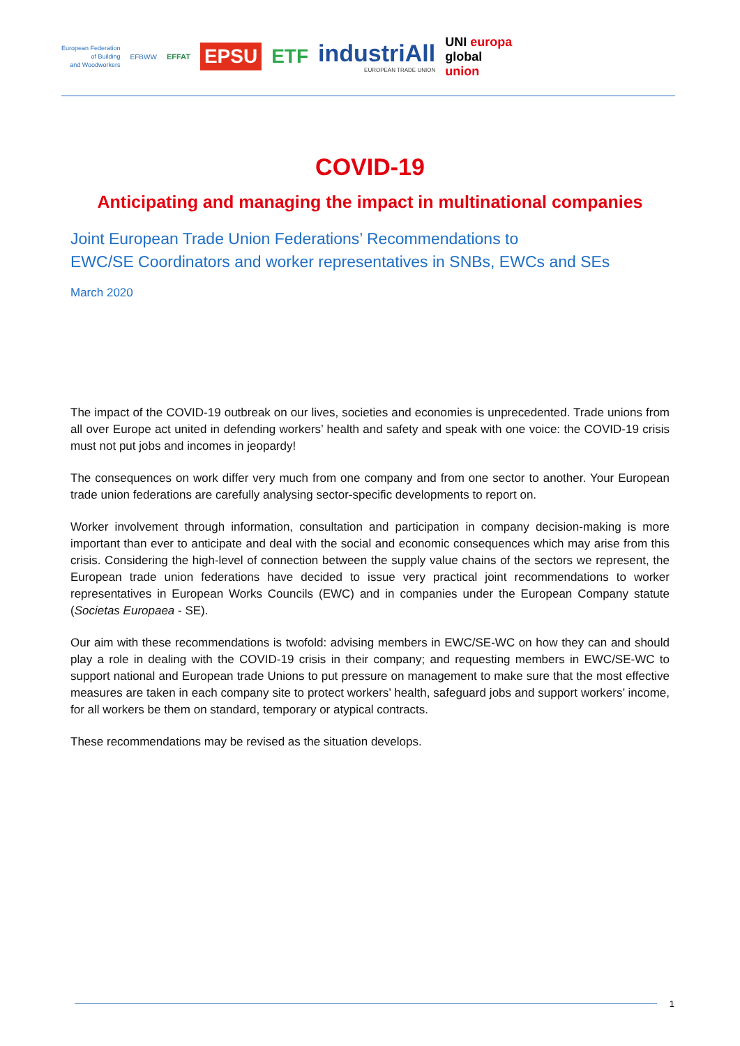European Federation
of Building
and Woodworkers
EFBWW EFFAT
EPSU
ETF
industriAll
EUROPEAN TRADE UNION
UNI europa
global
union
COVID-19
Anticipating and managing the impact in multinational companies
Joint European Trade Union Federations’ Recommendations to
EWC/SE Coordinators and worker representatives in SNBs, EWCs and SEs
March 2020
The impact of the COVID-19 outbreak on our lives, societies and economies is unprecedented. Trade unions from all over Europe act united in defending workers’ health and safety and speak with one voice: the COVID-19 crisis must not put jobs and incomes in jeopardy!
The consequences on work differ very much from one company and from one sector to another. Your European trade union federations are carefully analysing sector-specific developments to report on.
Worker involvement through information, consultation and participation in company decision-making is more important than ever to anticipate and deal with the social and economic consequences which may arise from this crisis. Considering the high-level of connection between the supply value chains of the sectors we represent, the European trade union federations have decided to issue very practical joint recommendations to worker representatives in European Works Councils (EWC) and in companies under the European Company statute (Societas Europaea - SE).
Our aim with these recommendations is twofold: advising members in EWC/SE-WC on how they can and should play a role in dealing with the COVID-19 crisis in their company; and requesting members in EWC/SE-WC to support national and European trade Unions to put pressure on management to make sure that the most effective measures are taken in each company site to protect workers’ health, safeguard jobs and support workers’ income, for all workers be them on standard, temporary or atypical contracts.
These recommendations may be revised as the situation develops.
1